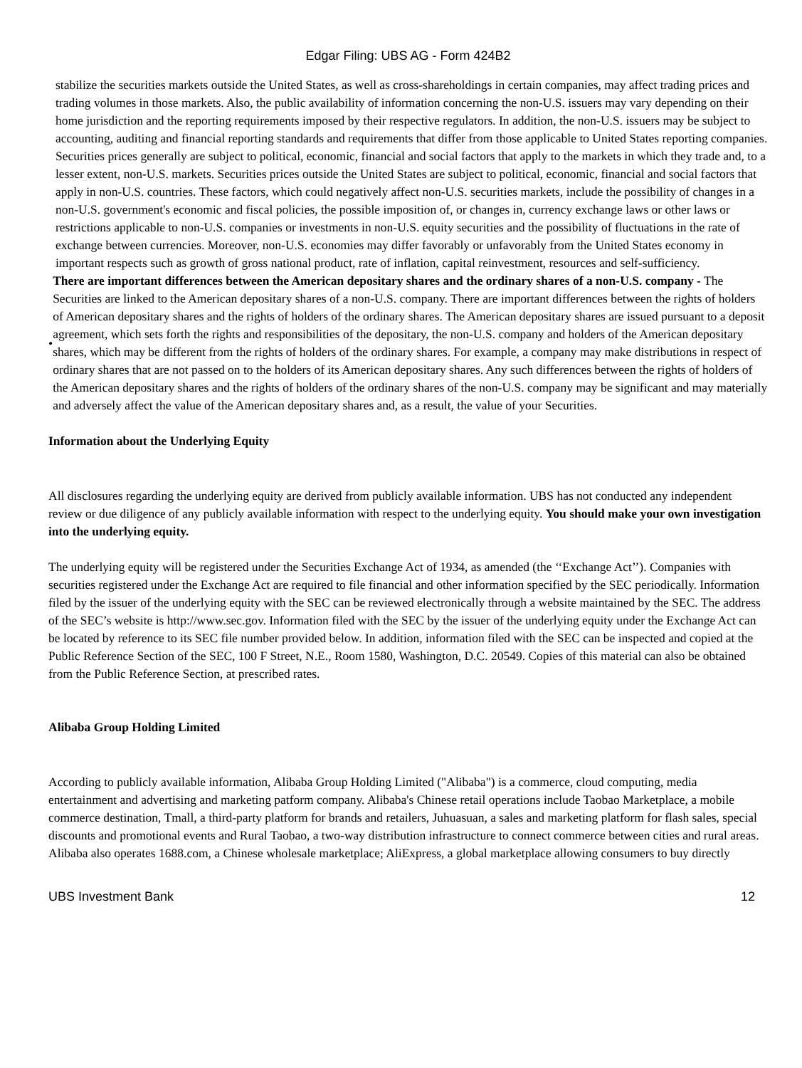Edgar Filing: UBS AG - Form 424B2
stabilize the securities markets outside the United States, as well as cross-shareholdings in certain companies, may affect trading prices and trading volumes in those markets. Also, the public availability of information concerning the non-U.S. issuers may vary depending on their home jurisdiction and the reporting requirements imposed by their respective regulators. In addition, the non-U.S. issuers may be subject to accounting, auditing and financial reporting standards and requirements that differ from those applicable to United States reporting companies. Securities prices generally are subject to political, economic, financial and social factors that apply to the markets in which they trade and, to a lesser extent, non-U.S. markets. Securities prices outside the United States are subject to political, economic, financial and social factors that apply in non-U.S. countries. These factors, which could negatively affect non-U.S. securities markets, include the possibility of changes in a non-U.S. government's economic and fiscal policies, the possible imposition of, or changes in, currency exchange laws or other laws or restrictions applicable to non-U.S. companies or investments in non-U.S. equity securities and the possibility of fluctuations in the rate of exchange between currencies. Moreover, non-U.S. economies may differ favorably or unfavorably from the United States economy in important respects such as growth of gross national product, rate of inflation, capital reinvestment, resources and self-sufficiency.
•
There are important differences between the American depositary shares and the ordinary shares of a non-U.S. company - The Securities are linked to the American depositary shares of a non-U.S. company. There are important differences between the rights of holders of American depositary shares and the rights of holders of the ordinary shares. The American depositary shares are issued pursuant to a deposit agreement, which sets forth the rights and responsibilities of the depositary, the non-U.S. company and holders of the American depositary shares, which may be different from the rights of holders of the ordinary shares. For example, a company may make distributions in respect of ordinary shares that are not passed on to the holders of its American depositary shares. Any such differences between the rights of holders of the American depositary shares and the rights of holders of the ordinary shares of the non-U.S. company may be significant and may materially and adversely affect the value of the American depositary shares and, as a result, the value of your Securities.
Information about the Underlying Equity
All disclosures regarding the underlying equity are derived from publicly available information. UBS has not conducted any independent review or due diligence of any publicly available information with respect to the underlying equity. You should make your own investigation into the underlying equity.
The underlying equity will be registered under the Securities Exchange Act of 1934, as amended (the ‘‘Exchange Act’’). Companies with securities registered under the Exchange Act are required to file financial and other information specified by the SEC periodically. Information filed by the issuer of the underlying equity with the SEC can be reviewed electronically through a website maintained by the SEC. The address of the SEC’s website is http://www.sec.gov. Information filed with the SEC by the issuer of the underlying equity under the Exchange Act can be located by reference to its SEC file number provided below. In addition, information filed with the SEC can be inspected and copied at the Public Reference Section of the SEC, 100 F Street, N.E., Room 1580, Washington, D.C. 20549. Copies of this material can also be obtained from the Public Reference Section, at prescribed rates.
Alibaba Group Holding Limited
According to publicly available information, Alibaba Group Holding Limited ("Alibaba") is a commerce, cloud computing, media entertainment and advertising and marketing patform company. Alibaba's Chinese retail operations include Taobao Marketplace, a mobile commerce destination, Tmall, a third-party platform for brands and retailers, Juhuasuan, a sales and marketing platform for flash sales, special discounts and promotional events and Rural Taobao, a two-way distribution infrastructure to connect commerce between cities and rural areas. Alibaba also operates 1688.com, a Chinese wholesale marketplace; AliExpress, a global marketplace allowing consumers to buy directly
UBS Investment Bank 12